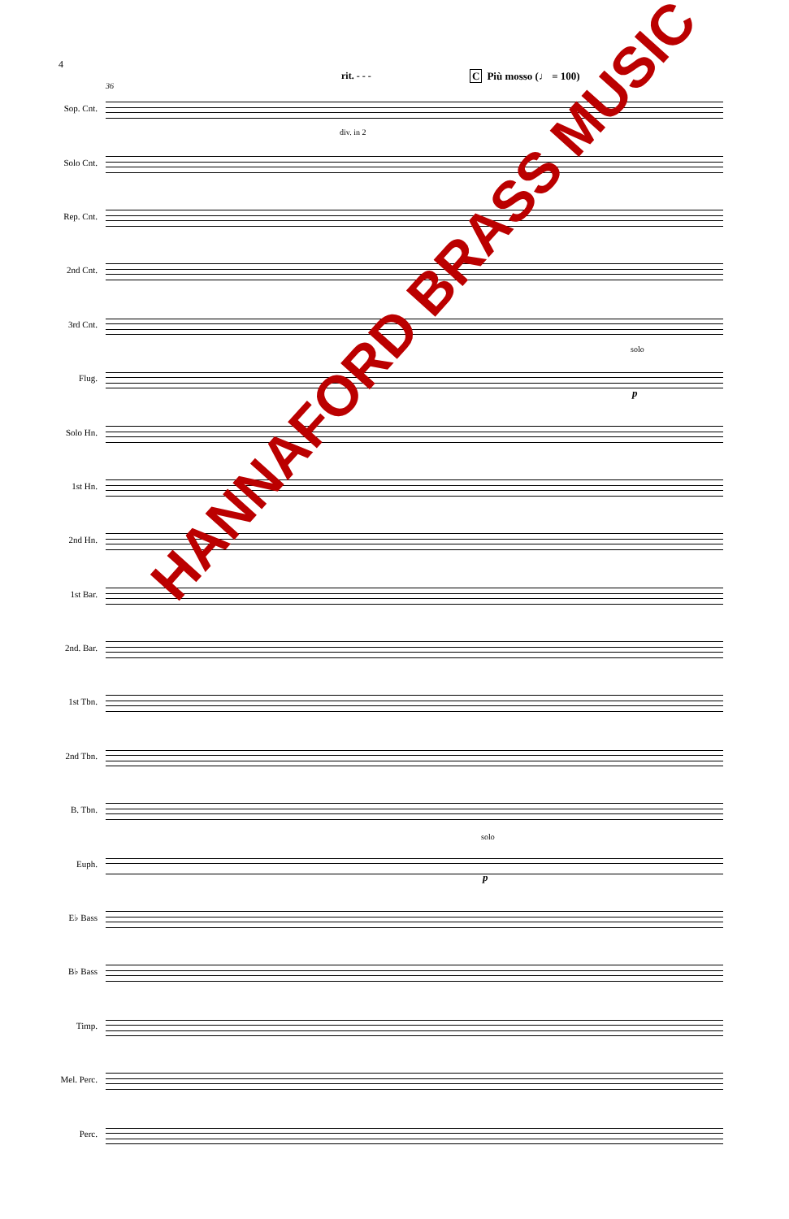4
36
rit. - - - C Più mosso (♩ = 100)
Sop. Cnt.
Solo Cnt.
div. in 2
Rep. Cnt.
2nd Cnt.
3rd Cnt.
Flug.
solo
p
Solo Hn.
1st Hn.
2nd Hn.
1st Bar.
2nd. Bar.
1st Tbn.
2nd Tbn.
B. Tbn.
Euph.
solo
p
E♭ Bass
B♭ Bass
Timp.
Mel. Perc.
Perc.
HANNAFORD BRASS MUSIC